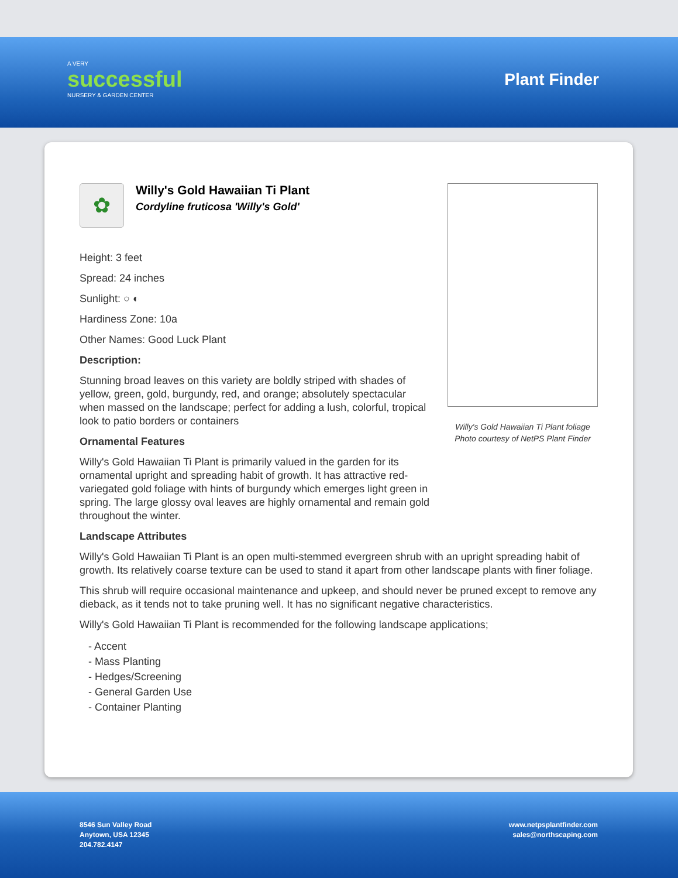A VERY
successful
NURSERY & GARDEN CENTER
Plant Finder
✿
Willy's Gold Hawaiian Ti Plant
Cordyline fruticosa 'Willy's Gold'
Height: 3 feet
Spread: 24 inches
Sunlight: ○ ◐
Hardiness Zone: 10a
Other Names: Good Luck Plant
Description:
Stunning broad leaves on this variety are boldly striped with shades of yellow, green, gold, burgundy, red, and orange; absolutely spectacular when massed on the landscape; perfect for adding a lush, colorful, tropical look to patio borders or containers
Ornamental Features
Willy's Gold Hawaiian Ti Plant is primarily valued in the garden for its ornamental upright and spreading habit of growth. It has attractive red-variegated gold foliage with hints of burgundy which emerges light green in spring. The large glossy oval leaves are highly ornamental and remain gold throughout the winter.
Willy's Gold Hawaiian Ti Plant foliage
Photo courtesy of NetPS Plant Finder
Landscape Attributes
Willy's Gold Hawaiian Ti Plant is an open multi-stemmed evergreen shrub with an upright spreading habit of growth. Its relatively coarse texture can be used to stand it apart from other landscape plants with finer foliage.
This shrub will require occasional maintenance and upkeep, and should never be pruned except to remove any dieback, as it tends not to take pruning well. It has no significant negative characteristics.
Willy's Gold Hawaiian Ti Plant is recommended for the following landscape applications;
- Accent
- Mass Planting
- Hedges/Screening
- General Garden Use
- Container Planting
8546 Sun Valley Road
Anytown, USA 12345
204.782.4147
www.netpsplantfinder.com
sales@northscaping.com